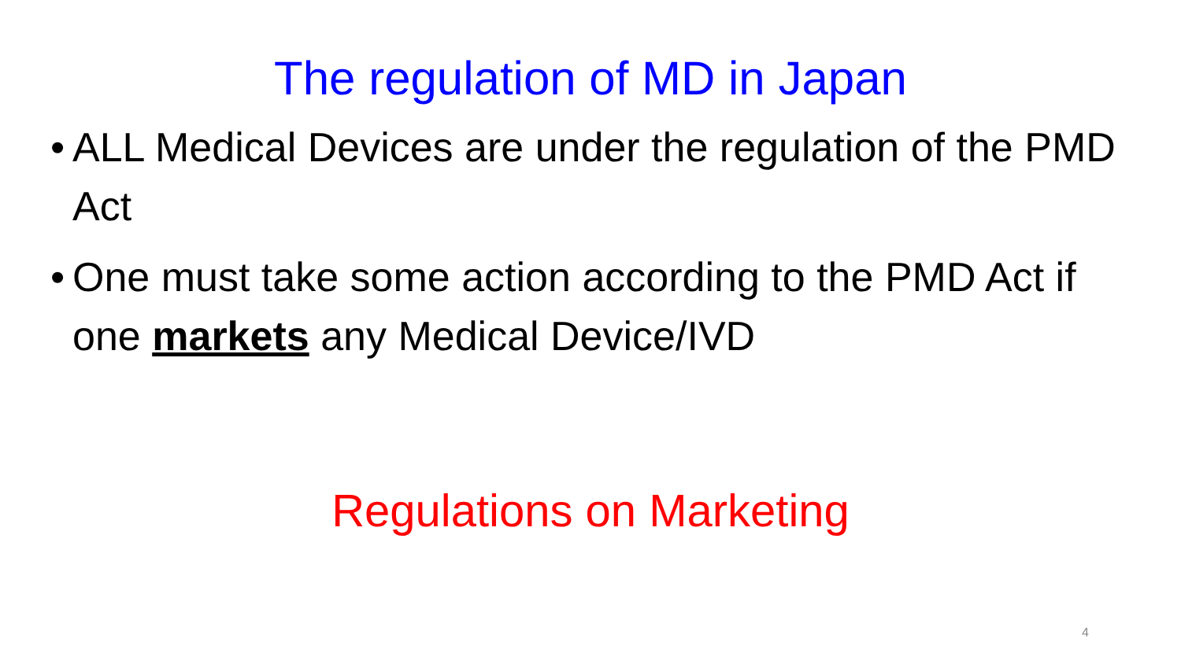The regulation of MD in Japan
• ALL Medical Devices are under the regulation of the PMD Act
• One must take some action according to the PMD Act if one markets any Medical Device/IVD
Regulations on Marketing
4